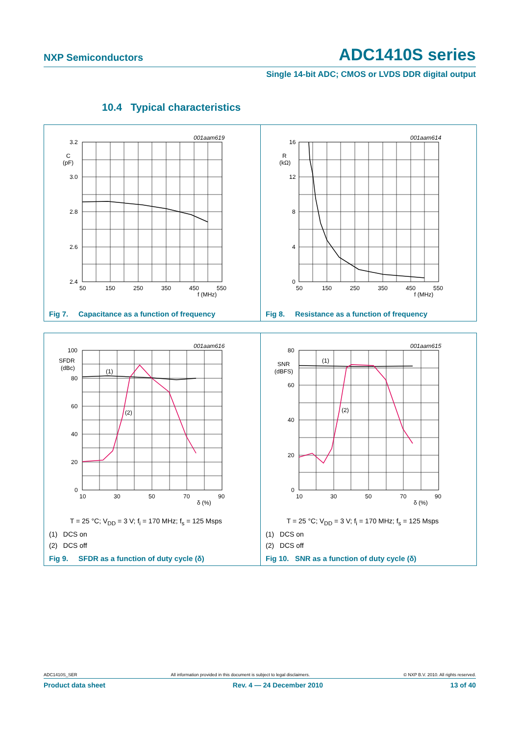NXP Semiconductors ADC1410S series
Single 14-bit ADC; CMOS or LVDS DDR digital output
10.4 Typical characteristics
001aam619
3.2
C
(pF)
3.0
2.8
2.6
2.4
50
150
250
350
450
550
f (MHz)
Fig 7. Capacitance as a function of frequency
001aam614
16
R
(kΩ)
12
8
4
0
50
150
250
350
450
550
f (MHz)
Fig 8. Resistance as a function of frequency
001aam616
(1)
(2)
100
SFDR
(dBc)
80
60
40
20
0
10
30
50
70
90
δ (%)
T = 25 °C; V<sub>DD</sub> = 3 V; f<sub>i</sub> = 170 MHz; f<sub>s</sub> = 125 Msps
(1) DCS on
(2) DCS off
Fig 9. SFDR as a function of duty cycle (δ)
001aam615
(1)
(2)
80
SNR
(dBFS)
60
40
20
0
10
30
50
70
90
δ (%)
T = 25 °C; V<sub>DD</sub> = 3 V; f<sub>i</sub> = 170 MHz; f<sub>s</sub> = 125 Msps
(1) DCS on
(2) DCS off
Fig 10. SNR as a function of duty cycle (δ)
ADC1410S_SER All information provided in this document is subject to legal disclaimers. © NXP B.V. 2010. All rights reserved.
Product data sheet Rev. 4 — 24 December 2010 13 of 40